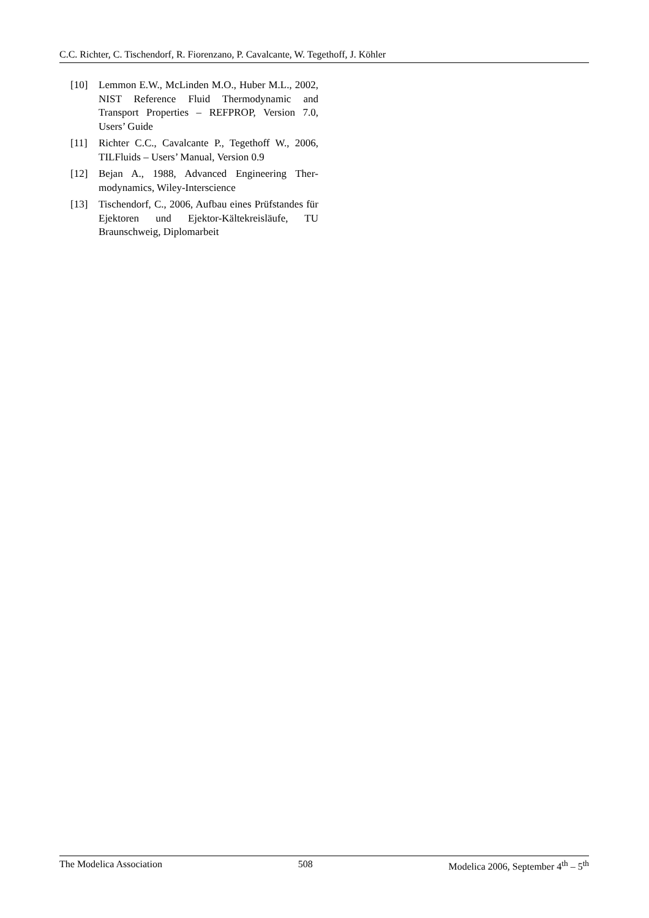C.C. Richter, C. Tischendorf, R. Fiorenzano, P. Cavalcante, W. Tegethoff, J. Köhler
[10] Lemmon E.W., McLinden M.O., Huber M.L., 2002, NIST Reference Fluid Thermo­dynamic and Transport Properties – REFPROP, Version 7.0, Users’ Guide
[11] Richter C.C., Cavalcante P., Tegethoff W., 2006, TILFluids – Users’ Manual, Version 0.9
[12] Bejan A., 1988, Advanced Engineering Ther­modynamics, Wiley-Interscience
[13] Tischendorf, C., 2006, Aufbau eines Prüf­standes für Ejektoren und Ejektor-Kältekreisläufe, TU Braunschweig, Diplom­arbeit
The Modelica Association 508 Modelica 2006, September 4<sup>th</sup> – 5<sup>th</sup>